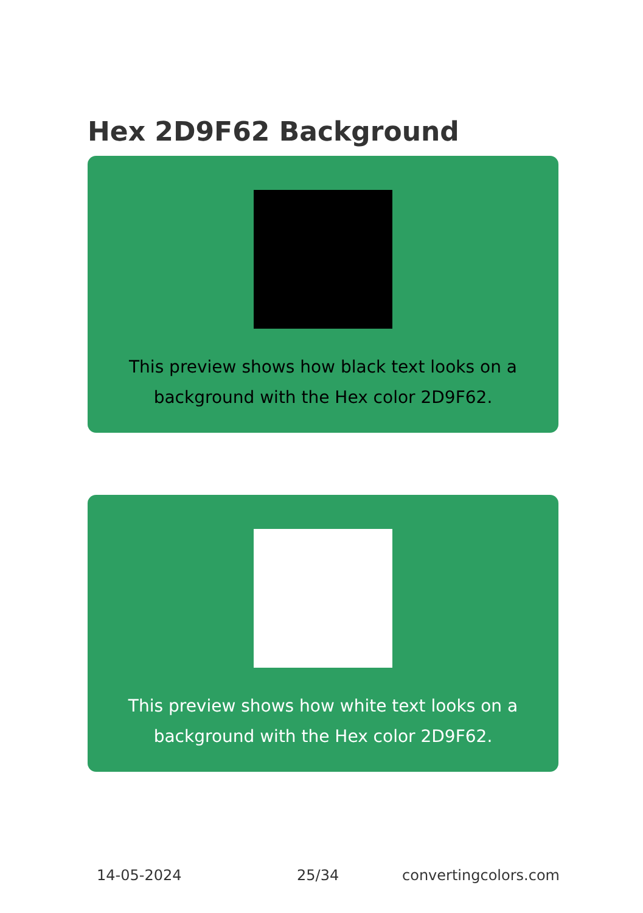Hex 2D9F62 Background
This preview shows how black text looks on a background with the Hex color 2D9F62.
This preview shows how white text looks on a background with the Hex color 2D9F62.
14-05-2024 25/34 convertingcolors.com